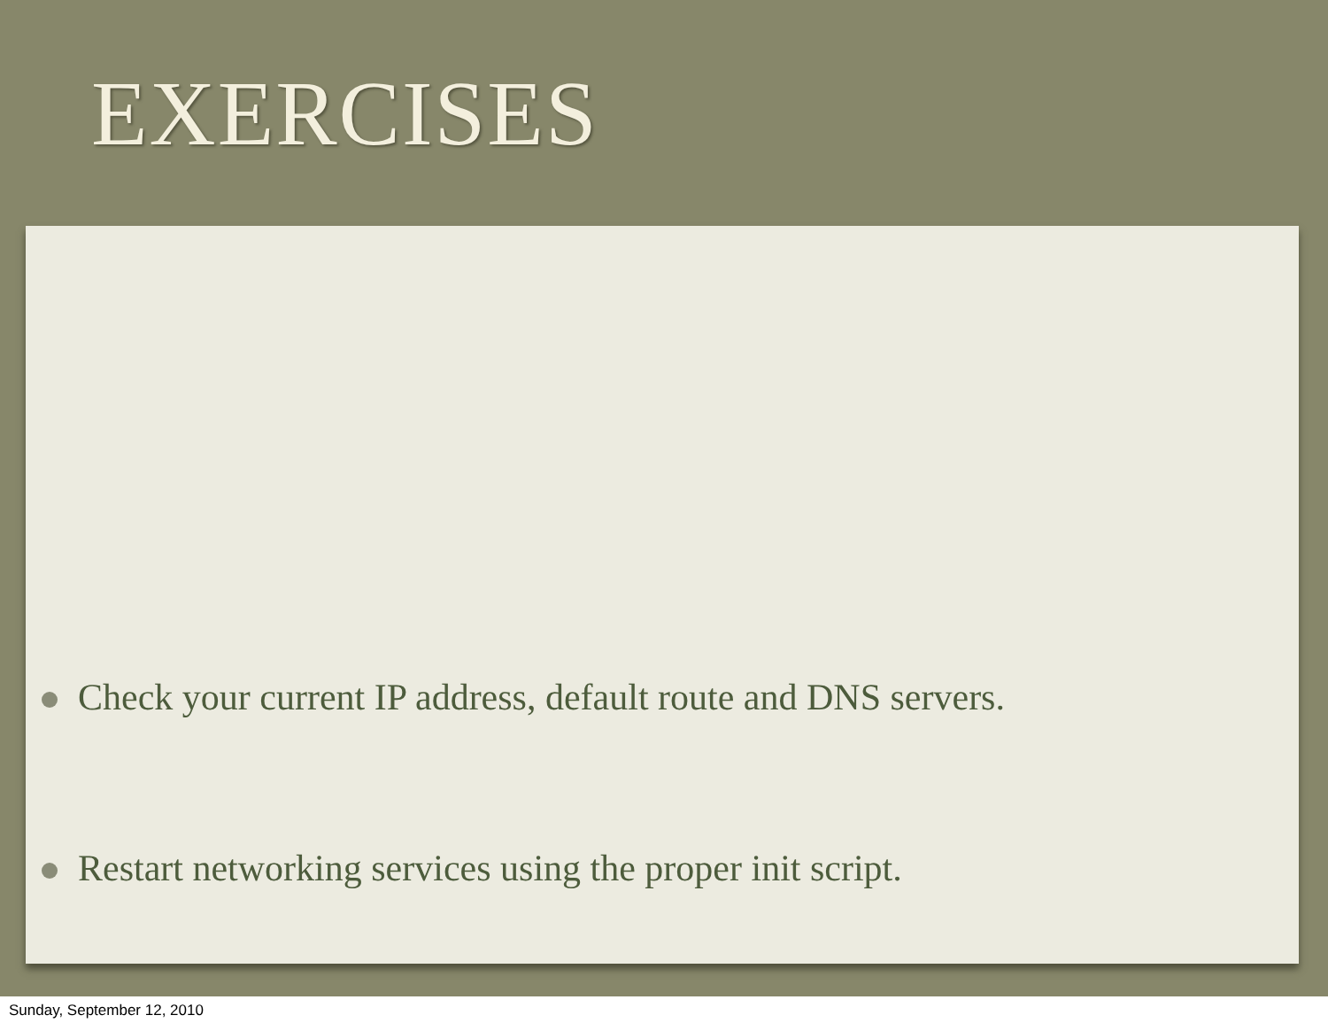EXERCISES
Check your current IP address, default route and DNS servers.
Restart networking services using the proper init script.
Sunday, September 12, 2010